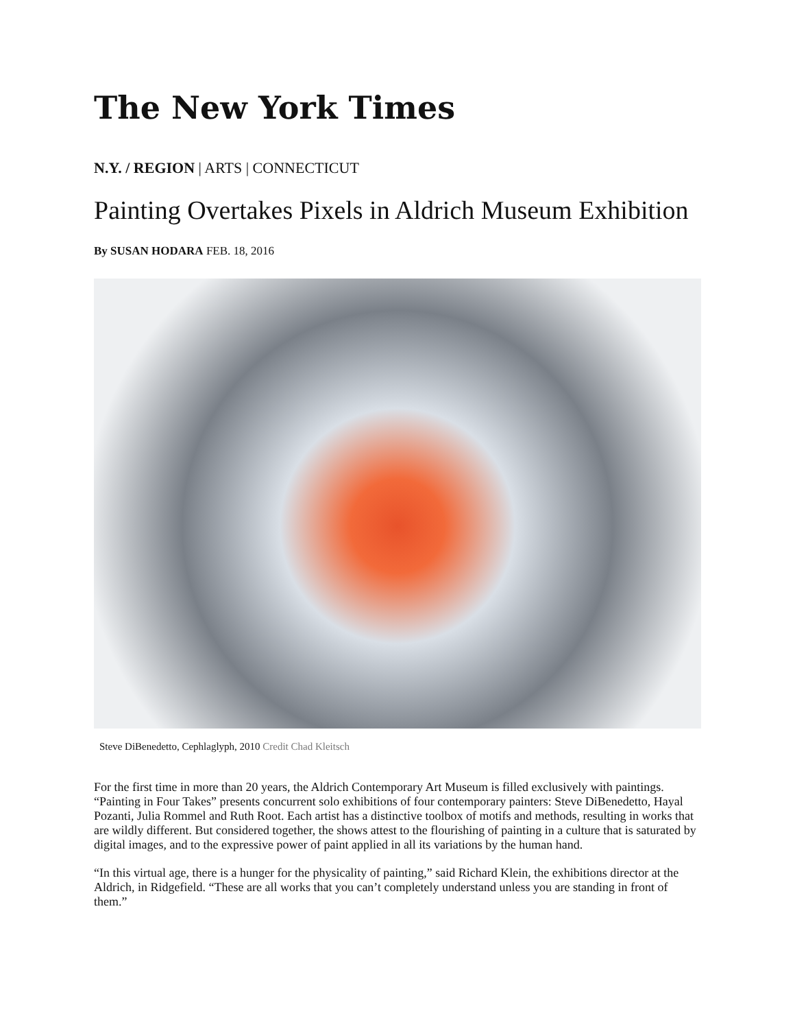The New York Times
N.Y. / REGION | ARTS | CONNECTICUT
Painting Overtakes Pixels in Aldrich Museum Exhibition
By SUSAN HODARA FEB. 18, 2016
Steve DiBenedetto, Cephlaglyph, 2010 Credit Chad Kleitsch
For the first time in more than 20 years, the Aldrich Contemporary Art Museum is filled exclusively with paintings. “Painting in Four Takes” presents concurrent solo exhibitions of four contemporary painters: Steve DiBenedetto, Hayal Pozanti, Julia Rommel and Ruth Root. Each artist has a distinctive toolbox of motifs and methods, resulting in works that are wildly different. But considered together, the shows attest to the flourishing of painting in a culture that is saturated by digital images, and to the expressive power of paint applied in all its variations by the human hand.
“In this virtual age, there is a hunger for the physicality of painting,” said Richard Klein, the exhibitions director at the Aldrich, in Ridgefield. “These are all works that you can’t completely understand unless you are standing in front of them.”